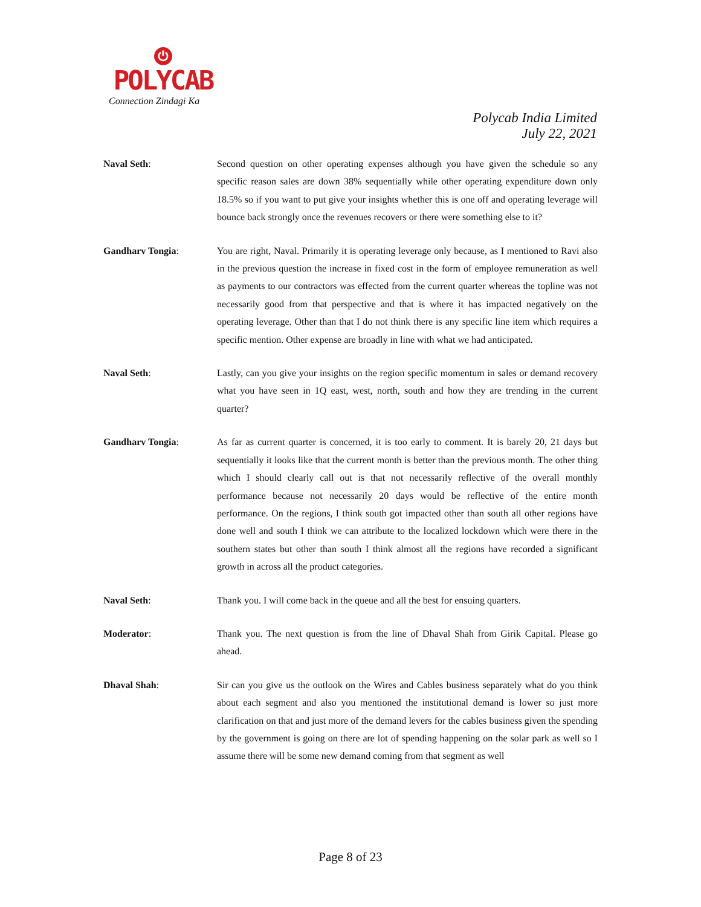⏻
POLYCAB
Connection Zindagi Ka
Polycab India Limited
July 22, 2021
Naval Seth: Second question on other operating expenses although you have given the schedule so any specific reason sales are down 38% sequentially while other operating expenditure down only 18.5% so if you want to put give your insights whether this is one off and operating leverage will bounce back strongly once the revenues recovers or there were something else to it?
Gandharv Tongia: You are right, Naval. Primarily it is operating leverage only because, as I mentioned to Ravi also in the previous question the increase in fixed cost in the form of employee remuneration as well as payments to our contractors was effected from the current quarter whereas the topline was not necessarily good from that perspective and that is where it has impacted negatively on the operating leverage. Other than that I do not think there is any specific line item which requires a specific mention. Other expense are broadly in line with what we had anticipated.
Naval Seth: Lastly, can you give your insights on the region specific momentum in sales or demand recovery what you have seen in 1Q east, west, north, south and how they are trending in the current quarter?
Gandharv Tongia: As far as current quarter is concerned, it is too early to comment. It is barely 20, 21 days but sequentially it looks like that the current month is better than the previous month. The other thing which I should clearly call out is that not necessarily reflective of the overall monthly performance because not necessarily 20 days would be reflective of the entire month performance. On the regions, I think south got impacted other than south all other regions have done well and south I think we can attribute to the localized lockdown which were there in the southern states but other than south I think almost all the regions have recorded a significant growth in across all the product categories.
Naval Seth: Thank you. I will come back in the queue and all the best for ensuing quarters.
Moderator: Thank you. The next question is from the line of Dhaval Shah from Girik Capital. Please go ahead.
Dhaval Shah: Sir can you give us the outlook on the Wires and Cables business separately what do you think about each segment and also you mentioned the institutional demand is lower so just more clarification on that and just more of the demand levers for the cables business given the spending by the government is going on there are lot of spending happening on the solar park as well so I assume there will be some new demand coming from that segment as well
Page 8 of 23